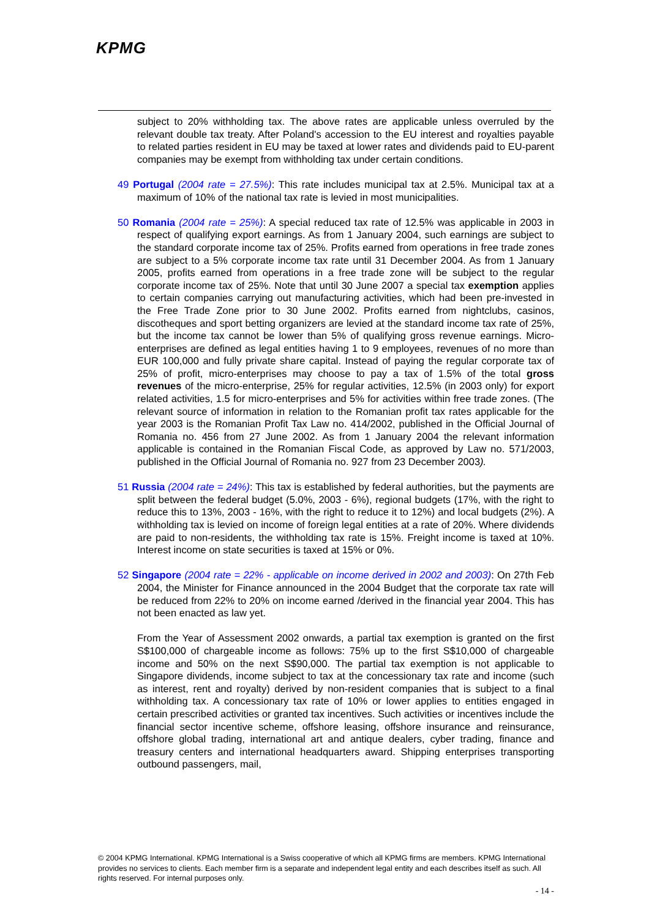KPMG
subject to 20% withholding tax. The above rates are applicable unless overruled by the relevant double tax treaty. After Poland's accession to the EU interest and royalties payable to related parties resident in EU may be taxed at lower rates and dividends paid to EU-parent companies may be exempt from withholding tax under certain conditions.
49 Portugal (2004 rate = 27.5%): This rate includes municipal tax at 2.5%. Municipal tax at a maximum of 10% of the national tax rate is levied in most municipalities.
50 Romania (2004 rate = 25%): A special reduced tax rate of 12.5% was applicable in 2003 in respect of qualifying export earnings. As from 1 January 2004, such earnings are subject to the standard corporate income tax of 25%. Profits earned from operations in free trade zones are subject to a 5% corporate income tax rate until 31 December 2004. As from 1 January 2005, profits earned from operations in a free trade zone will be subject to the regular corporate income tax of 25%. Note that until 30 June 2007 a special tax exemption applies to certain companies carrying out manufacturing activities, which had been pre-invested in the Free Trade Zone prior to 30 June 2002. Profits earned from nightclubs, casinos, discotheques and sport betting organizers are levied at the standard income tax rate of 25%, but the income tax cannot be lower than 5% of qualifying gross revenue earnings. Micro-enterprises are defined as legal entities having 1 to 9 employees, revenues of no more than EUR 100,000 and fully private share capital. Instead of paying the regular corporate tax of 25% of profit, micro-enterprises may choose to pay a tax of 1.5% of the total gross revenues of the micro-enterprise, 25% for regular activities, 12.5% (in 2003 only) for export related activities, 1.5 for micro-enterprises and 5% for activities within free trade zones. (The relevant source of information in relation to the Romanian profit tax rates applicable for the year 2003 is the Romanian Profit Tax Law no. 414/2002, published in the Official Journal of Romania no. 456 from 27 June 2002. As from 1 January 2004 the relevant information applicable is contained in the Romanian Fiscal Code, as approved by Law no. 571/2003, published in the Official Journal of Romania no. 927 from 23 December 2003).
51 Russia (2004 rate = 24%): This tax is established by federal authorities, but the payments are split between the federal budget (5.0%, 2003 - 6%), regional budgets (17%, with the right to reduce this to 13%, 2003 - 16%, with the right to reduce it to 12%) and local budgets (2%). A withholding tax is levied on income of foreign legal entities at a rate of 20%. Where dividends are paid to non-residents, the withholding tax rate is 15%. Freight income is taxed at 10%. Interest income on state securities is taxed at 15% or 0%.
52 Singapore (2004 rate = 22% - applicable on income derived in 2002 and 2003): On 27th Feb 2004, the Minister for Finance announced in the 2004 Budget that the corporate tax rate will be reduced from 22% to 20% on income earned /derived in the financial year 2004. This has not been enacted as law yet.
From the Year of Assessment 2002 onwards, a partial tax exemption is granted on the first S$100,000 of chargeable income as follows: 75% up to the first S$10,000 of chargeable income and 50% on the next S$90,000. The partial tax exemption is not applicable to Singapore dividends, income subject to tax at the concessionary tax rate and income (such as interest, rent and royalty) derived by non-resident companies that is subject to a final withholding tax. A concessionary tax rate of 10% or lower applies to entities engaged in certain prescribed activities or granted tax incentives. Such activities or incentives include the financial sector incentive scheme, offshore leasing, offshore insurance and reinsurance, offshore global trading, international art and antique dealers, cyber trading, finance and treasury centers and international headquarters award. Shipping enterprises transporting outbound passengers, mail,
© 2004 KPMG International. KPMG International is a Swiss cooperative of which all KPMG firms are members. KPMG International provides no services to clients. Each member firm is a separate and independent legal entity and each describes itself as such. All rights reserved. For internal purposes only.
- 14 -